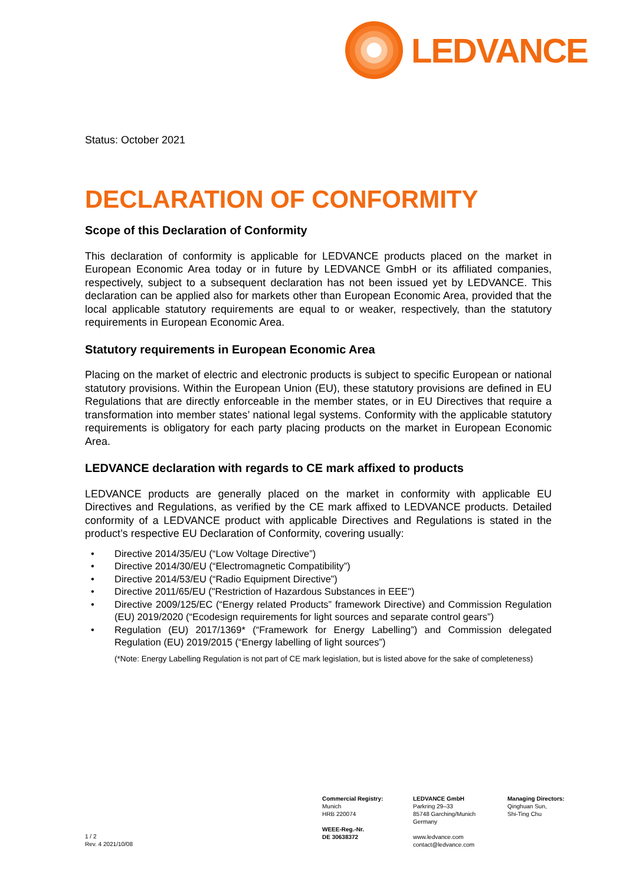LEDVANCE
Status: October 2021
DECLARATION OF CONFORMITY
Scope of this Declaration of Conformity
This declaration of conformity is applicable for LEDVANCE products placed on the market in European Economic Area today or in future by LEDVANCE GmbH or its affiliated companies, respectively, subject to a subsequent declaration has not been issued yet by LEDVANCE. This declaration can be applied also for markets other than European Economic Area, provided that the local applicable statutory requirements are equal to or weaker, respectively, than the statutory requirements in European Economic Area.
Statutory requirements in European Economic Area
Placing on the market of electric and electronic products is subject to specific European or national statutory provisions. Within the European Union (EU), these statutory provisions are defined in EU Regulations that are directly enforceable in the member states, or in EU Directives that require a transformation into member states’ national legal systems. Conformity with the applicable statutory requirements is obligatory for each party placing products on the market in European Economic Area.
LEDVANCE declaration with regards to CE mark affixed to products
LEDVANCE products are generally placed on the market in conformity with applicable EU Directives and Regulations, as verified by the CE mark affixed to LEDVANCE products. Detailed conformity of a LEDVANCE product with applicable Directives and Regulations is stated in the product’s respective EU Declaration of Conformity, covering usually:
• Directive 2014/35/EU (“Low Voltage Directive”)
• Directive 2014/30/EU (“Electromagnetic Compatibility”)
• Directive 2014/53/EU (“Radio Equipment Directive”)
• Directive 2011/65/EU ("Restriction of Hazardous Substances in EEE")
• Directive 2009/125/EC (“Energy related Products” framework Directive) and Commission Regulation (EU) 2019/2020 (“Ecodesign requirements for light sources and separate control gears”)
• Regulation (EU) 2017/1369* (“Framework for Energy Labelling”) and Commission delegated Regulation (EU) 2019/2015 (“Energy labelling of light sources”)
(*Note: Energy Labelling Regulation is not part of CE mark legislation, but is listed above for the sake of completeness)
1 / 2
Rev. 4 2021/10/08
Commercial Registry:
Munich
HRB 220074
WEEE-Reg.-Nr.
DE 30638372
LEDVANCE GmbH
Parkring 29–33
85748 Garching/Munich
Germany
www.ledvance.com
contact@ledvance.com
Managing Directors:
Qinghuan Sun,
Shi-Ting Chu